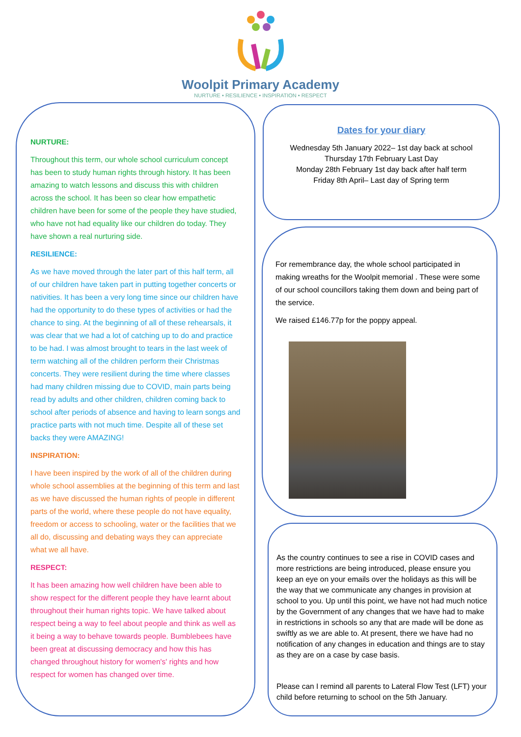Woolpit Primary Academy
NURTURE • RESILIENCE • INSPIRATION • RESPECT
NURTURE:
Throughout this term, our whole school curriculum concept has been to study human rights through history. It has been amazing to watch lessons and discuss this with children across the school. It has been so clear how empathetic children have been for some of the people they have studied, who have not had equality like our children do today. They have shown a real nurturing side.
RESILIENCE:
As we have moved through the later part of this half term, all of our children have taken part in putting together concerts or nativities. It has been a very long time since our children have had the opportunity to do these types of activities or had the chance to sing. At the beginning of all of these rehearsals, it was clear that we had a lot of catching up to do and practice to be had. I was almost brought to tears in the last week of term watching all of the children perform their Christmas concerts. They were resilient during the time where classes had many children missing due to COVID, main parts being read by adults and other children, children coming back to school after periods of absence and having to learn songs and practice parts with not much time. Despite all of these set backs they were AMAZING!
INSPIRATION:
I have been inspired by the work of all of the children during whole school assemblies at the beginning of this term and last as we have discussed the human rights of people in different parts of the world, where these people do not have equality, freedom or access to schooling, water or the facilities that we all do, discussing and debating ways they can appreciate what we all have.
RESPECT:
It has been amazing how well children have been able to show respect for the different people they have learnt about throughout their human rights topic. We have talked about respect being a way to feel about people and think as well as it being a way to behave towards people. Bumblebees have been great at discussing democracy and how this has changed throughout history for women's' rights and how respect for women has changed over time.
Dates for your diary
Wednesday 5th January 2022– 1st day back at school
Thursday 17th February Last Day
Monday 28th February 1st day back after half term
Friday 8th April– Last day of Spring term
For remembrance day, the whole school participated in making wreaths for the Woolpit memorial . These were some of our school councillors taking them down and being part of the service.
We raised £146.77p for the poppy appeal.
As the country continues to see a rise in COVID cases and more restrictions are being introduced, please ensure you keep an eye on your emails over the holidays as this will be the way that we communicate any changes in provision at school to you. Up until this point, we have not had much notice by the Government of any changes that we have had to make in restrictions in schools so any that are made will be done as swiftly as we are able to. At present, there we have had no notification of any changes in education and things are to stay as they are on a case by case basis.
Please can I remind all parents to Lateral Flow Test (LFT) your child before returning to school on the 5th January.